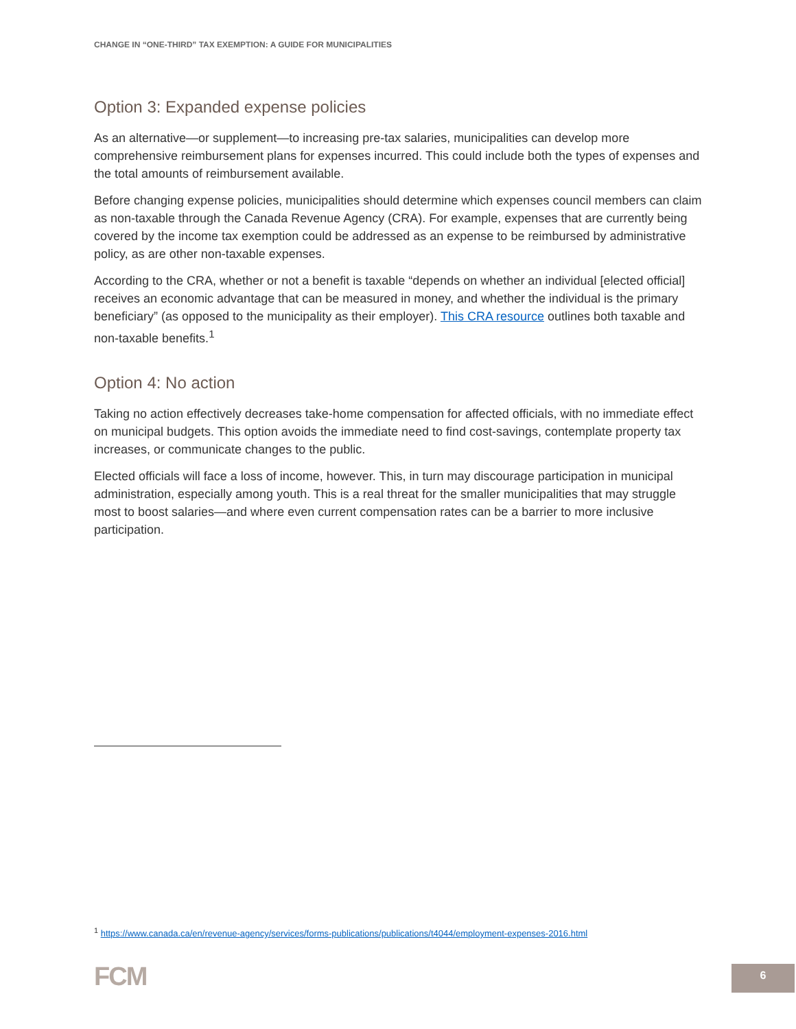CHANGE IN “ONE-THIRD” TAX EXEMPTION: A GUIDE FOR MUNICIPALITIES
Option 3: Expanded expense policies
As an alternative—or supplement—to increasing pre-tax salaries, municipalities can develop more comprehensive reimbursement plans for expenses incurred. This could include both the types of expenses and the total amounts of reimbursement available.
Before changing expense policies, municipalities should determine which expenses council members can claim as non-taxable through the Canada Revenue Agency (CRA). For example, expenses that are currently being covered by the income tax exemption could be addressed as an expense to be reimbursed by administrative policy, as are other non-taxable expenses.
According to the CRA, whether or not a benefit is taxable “depends on whether an individual [elected official] receives an economic advantage that can be measured in money, and whether the individual is the primary beneficiary” (as opposed to the municipality as their employer). This CRA resource outlines both taxable and non-taxable benefits.<sup>1</sup>
Option 4: No action
Taking no action effectively decreases take-home compensation for affected officials, with no immediate effect on municipal budgets. This option avoids the immediate need to find cost-savings, contemplate property tax increases, or communicate changes to the public.
Elected officials will face a loss of income, however. This, in turn may discourage participation in municipal administration, especially among youth. This is a real threat for the smaller municipalities that may struggle most to boost salaries—and where even current compensation rates can be a barrier to more inclusive participation.
<sup>1</sup> https://www.canada.ca/en/revenue-agency/services/forms-publications/publications/t4044/employment-expenses-2016.html
FCM
6